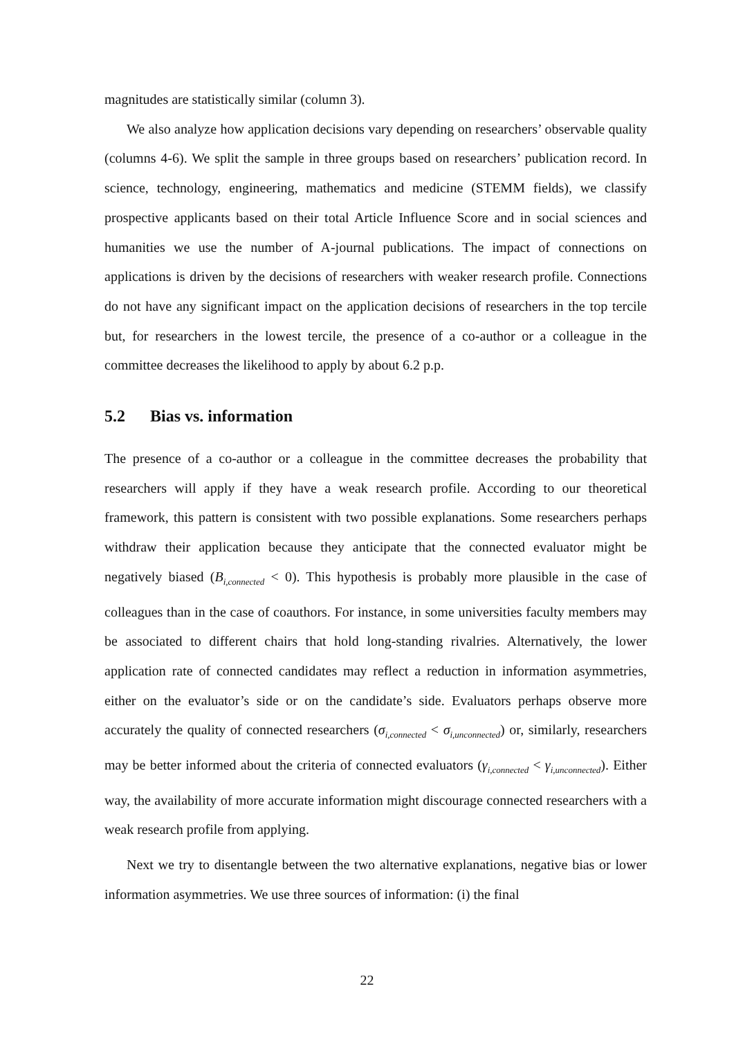magnitudes are statistically similar (column 3).
We also analyze how application decisions vary depending on researchers’ observable quality (columns 4-6). We split the sample in three groups based on researchers’ publication record. In science, technology, engineering, mathematics and medicine (STEMM fields), we classify prospective applicants based on their total Article Influence Score and in social sciences and humanities we use the number of A-journal publications. The impact of connections on applications is driven by the decisions of researchers with weaker research profile. Connections do not have any significant impact on the application decisions of researchers in the top tercile but, for researchers in the lowest tercile, the presence of a co-author or a colleague in the committee decreases the likelihood to apply by about 6.2 p.p.
5.2 Bias vs. information
The presence of a co-author or a colleague in the committee decreases the probability that researchers will apply if they have a weak research profile. According to our theoretical framework, this pattern is consistent with two possible explanations. Some researchers perhaps withdraw their application because they anticipate that the connected evaluator might be negatively biased (B<sub>i,connected</sub> < 0). This hypothesis is probably more plausible in the case of colleagues than in the case of coauthors. For instance, in some universities faculty members may be associated to different chairs that hold long-standing rivalries. Alternatively, the lower application rate of connected candidates may reflect a reduction in information asymmetries, either on the evaluator’s side or on the candidate’s side. Evaluators perhaps observe more accurately the quality of connected researchers (σ<sub>i,connected</sub> < σ<sub>i,unconnected</sub>) or, similarly, researchers may be better informed about the criteria of connected evaluators (γ<sub>i,connected</sub> < γ<sub>i,unconnected</sub>). Either way, the availability of more accurate information might discourage connected researchers with a weak research profile from applying.
Next we try to disentangle between the two alternative explanations, negative bias or lower information asymmetries. We use three sources of information: (i) the final
22